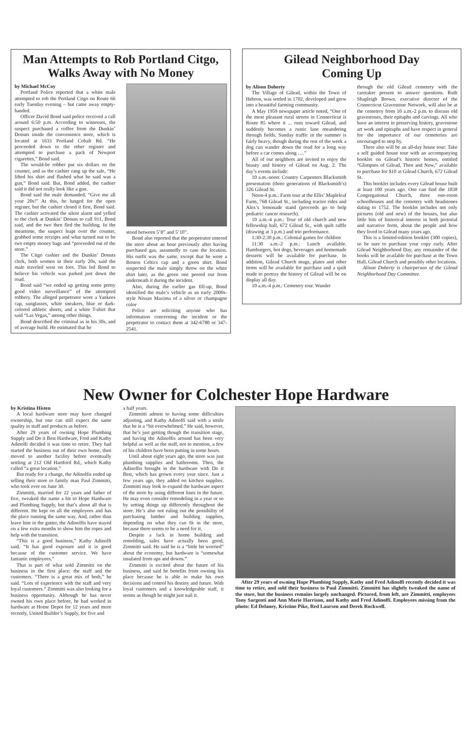Man Attempts to Rob Portland Citgo,
Walks Away with No Money
by Michael McCoy
Portland Police reported that a white male attempted to rob the Portland Citgo on Route 66 early Tuesday evening – but came away empty-handed.
Officer David Bond said police received a call around 6:50 p.m. According to witnesses, the suspect purchased a coffee from the Dunkin’ Donuts inside the convenience store, which is located at 1633 Portland Cobalt Rd. “He proceeded down to the other register and attempted to purchase a pack of Newport cigarettes,” Bond said.
The would-be robber put six dollars on the counter, and as the cashier rang up the sale, “He lifted his shirt and flashed what he said was a gun,” Bond said. But, Bond added, the cashier said it did not really look like a gun.
Bond said the male demanded, “Give me all your 20s!” At this, he lunged for the open register, but the cashier closed it first, Bond said. The cashier activated the silent alarm and yelled to the clerk at Dunkin’ Donuts to call 911, Bond said, and the two then fled the building. In the meantime, the suspect leapt over the counter, grabbed some receipts and what turned out to be two empty money bags and “proceeded out of the store.”
The Citgo cashier and the Dunkin’ Donuts clerk, both women in their early 20s, said the male traveled west on foot. This led Bond to believe his vehicle was parked just down the road.
Bond said “we ended up getting some pretty good video surveillance” of the attempted robbery. The alleged perpetrator wore a Yankees cap, sunglasses, white sneakers, blue or dark-colored athletic shorts, and a white T-shirt that said “Las Vegas,” among other things.
Bond described the criminal as in his 30s, and of average build. He estimated that he
stood between 5’8” and 5’10”.
Bond also reported that the perpetrator entered the store about an hour previously after having purchased gas, assumedly to case the location. His outfit was the same, except that he wore a Boston Celtics cap and a green shirt. Bond suspected the male simply threw on the white shirt later, as the green one peered out from underneath it during the incident.
Also, during the earlier gas fill-up, Bond identified the male’s vehicle as an early 2000s-style Nissan Maxima of a silver or champagne color
Police are soliciting anyone who has information concerning the incident or the perpetrator to contact them at 342-6780 or 347-2541.
Gilead Neighborhood Day
Coming Up
by Alison Doherty
The Village of Gilead, within the Town of Hebron, was settled in 1702, developed and grew into a beautiful farming community.
A May 1959 newspaper article noted, “One of the most pleasant rural streets in Connecticut is Route 85 where it ... runs toward Gilead, and suddenly becomes a rustic lane meandering through fields. Sunday traffic in the summer is fairly heavy, though during the rest of the week a dog can wander down the road for a long way before a car comes along ….”
All of our neighbors are invited to enjoy the beauty and history of Gilead on Aug. 2. The day’s events include:
10 a.m.-noon: Country Carpenters Blacksmith presentation (three generations of Blacksmith’s) 326 Gilead St.
Noon-4 p.m.: Farm tour at the Ellis’ Mapleleaf Farm, 768 Gilead St., including tractor rides and Alex’s lemonade stand (proceeds go to help pediatric cancer research).
10 a.m.-4 p.m.: Tour of old church and new fellowship hall, 672 Gilead St., with quilt raffle (drawing at 3 p.m.) and trio performance.
1:30-2:30 p.m.: Colonial games for children
11:30 a.m.-2 p.m.: Lunch available. Hamburgers, hot dogs, beverages and homemade desserts will be available for purchase. In addition, Gilead Church mugs, plates and other items will be available for purchase and a quilt made to portray the history of Gilead will be on display all day.
10 a.m.-4 p.m.: Cemetery tour. Wander
through the old Gilead cemetery with the caretaker present to answer questions. Ruth Shapleigh Brown, executive director of the Connecticut Gravestone Network, will also be at the cemetery from 10 a.m.-2 p.m. to discuss old gravestones, their epitaphs and carvings. All who have an interest in preserving history, gravestone art work and epitaphs and have respect in general for the importance of our cemeteries are encouraged to stop by.
There also will be an all-day house tour: Take a self guided house tour with an accompanying booklet on Gilead’s historic homes, entitled “Glimpses of Gilead, Then and Now,” available to purchase for $10 at Gilead Church, 672 Gilead St.
This booklet includes every Gilead house built at least 100 years ago. One can find the 1838 Congregational Church, three one-room schoolhouses and the cemetery with headstones dating to 1752. The booklet includes not only pictures (old and new) of the houses, but also little bits of historical interest in both pictorial and narrative form, about the people and how they lived in Gilead many years ago.
This is a limited-edition booklet (300 copies), so be sure to purchase your copy early. After Gilead Neighborhood Day, any remainder of the books will be available for purchase at the Town Hall, Gilead Church and possibly other locations.
Alison Doherty is chairperson of the Gilead Neighborhood Day Committee.
New Owner for Colchester Hope Hardware
by Kristina Histen
A local hardware store may have changed ownership, but one can still expect the same quality in staff and products as before.
After 29 years of owning Hope Plumbing Supply and Do it Best Hardware, Fred and Kathy Adinolfi decided it was time to retire. They had started the business out of their own home, then moved to another facility before eventually settling at 212 Old Hartford Rd., which Kathy called “a great location.”
But ready for a change, the Adinolfis ended up selling their store to family man Paul Zimmitti, who took over on June 30.
Zimmitti, married for 22 years and father of five, tweaked the name a bit to Hope Hardware and Plumbing Supply, but that’s about all that is different. He kept on all the employees and has the place running the same way. And, rather than leave him in the gutter, the Adinolfis have stayed on a few extra months to show him the ropes and help with the transition.
“This is a good business,” Kathy Adinolfi said. “It has good exposure and it is good because of the customer service. We have fantastic employees.”
That is part of what sold Zimmitti on the business in the first place: the staff and the customers. “There is a great mix of both,” he said. “Lots of experience with the staff and very loyal customers.” Zimmitti was also looking for a business opportunity. Although he has never owned his own place before, he had worked in hardware at Home Depot for 12 years and more recently, United Builder’s Supply, for five and
a half years.
Zimmitti admits to having some difficulties adjusting, and Kathy Adinolfi said with a smile that he is a “bit overwhelmed.” He said, however, that he’s just getting though the transition stage, and having the Adinolfis around has been very helpful as well as the staff, not to mention, a few of his children have been putting in some hours.
Until about eight years ago, the store was just plumbing supplies and bathrooms. Then, the Adinolfis brought in the hardware with Do it Best, which has grown every year since. Just a few years ago, they added on kitchen supplies. Zimmitti may look to expand the hardware aspect of the store by using different lines in the future. He may even consider remodeling in a year or so by setting things up differently throughout the store. He’s also not ruling out the possibility of purchasing lumber and building supplies, depending on what they can fit in the store, because there seems to be a need for it.
Despite a lack in home building and remolding, sales have actually been good, Zimmitti said. He said he is a “little bit worried” about the economy, but hardware is “somewhat insulated from ups and downs.”
Zimmitti is excited about the future of his business, and said he benefits from owning his place because he is able to make his own decisions and control his destiny and future. With loyal customers and a knowledgeable staff, it seems as though he might just nail it.
After 29 years of owning Hope Plumbing Supply, Kathy and Fred Adinolfi recently decided it was time to retire, and sold their business to Paul Zimmitti. Zimmitti has slightly tweaked the name of the store, but the business remains largely unchanged. Pictured, from left, are Zimmitti, employees Tony Sargenti and Ann Marie Harrison, and Kathy and Fred Adinolfi. Employees missing from the photo: Ed Delaney, Kristine Pike, Red Laursen and Derek Rockwell.